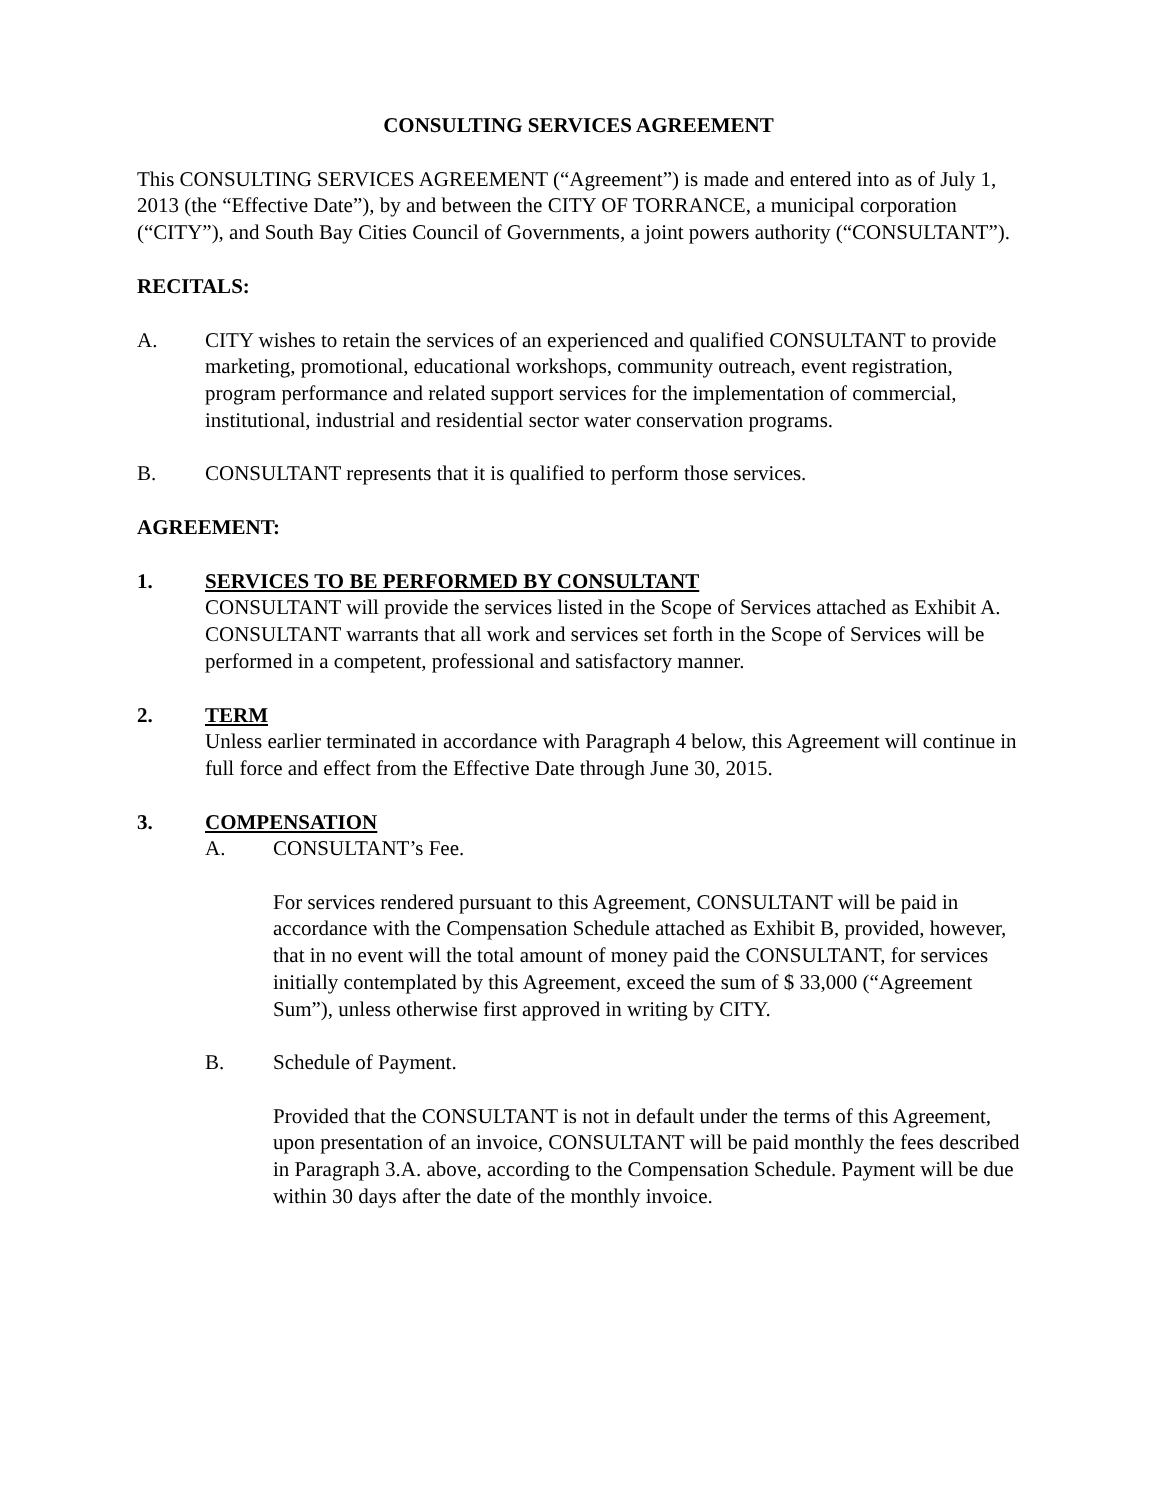CONSULTING SERVICES AGREEMENT
This CONSULTING SERVICES AGREEMENT (“Agreement”) is made and entered into as of July 1, 2013 (the “Effective Date”), by and between the CITY OF TORRANCE, a municipal corporation (“CITY”), and South Bay Cities Council of Governments, a joint powers authority (“CONSULTANT”).
RECITALS:
A. CITY wishes to retain the services of an experienced and qualified CONSULTANT to provide marketing, promotional, educational workshops, community outreach, event registration, program performance and related support services for the implementation of commercial, institutional, industrial and residential sector water conservation programs.
B. CONSULTANT represents that it is qualified to perform those services.
AGREEMENT:
1. SERVICES TO BE PERFORMED BY CONSULTANT
CONSULTANT will provide the services listed in the Scope of Services attached as Exhibit A. CONSULTANT warrants that all work and services set forth in the Scope of Services will be performed in a competent, professional and satisfactory manner.
2. TERM
Unless earlier terminated in accordance with Paragraph 4 below, this Agreement will continue in full force and effect from the Effective Date through June 30, 2015.
3. COMPENSATION
A. CONSULTANT’s Fee.
For services rendered pursuant to this Agreement, CONSULTANT will be paid in accordance with the Compensation Schedule attached as Exhibit B, provided, however, that in no event will the total amount of money paid the CONSULTANT, for services initially contemplated by this Agreement, exceed the sum of $ 33,000 (“Agreement Sum”), unless otherwise first approved in writing by CITY.
B. Schedule of Payment.
Provided that the CONSULTANT is not in default under the terms of this Agreement, upon presentation of an invoice, CONSULTANT will be paid monthly the fees described in Paragraph 3.A. above, according to the Compensation Schedule. Payment will be due within 30 days after the date of the monthly invoice.